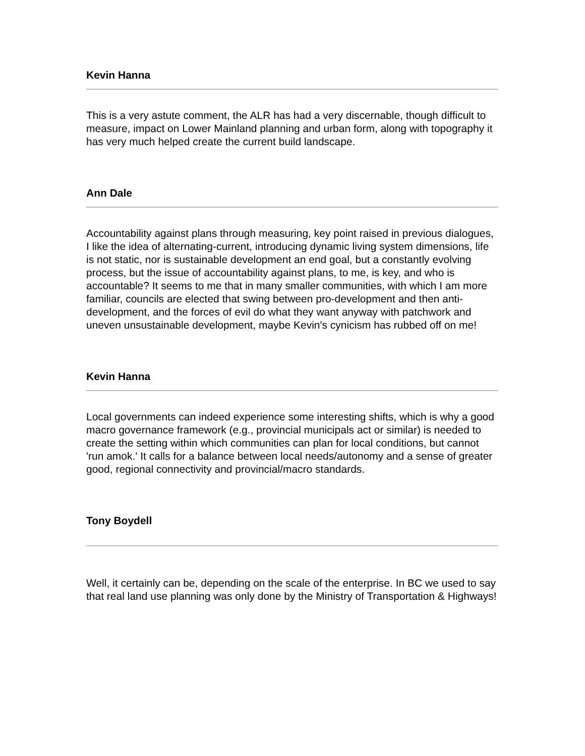Kevin Hanna
This is a very astute comment, the ALR has had a very discernable, though difficult to measure, impact on Lower Mainland planning and urban form, along with topography it has very much helped create the current build landscape.
Ann Dale
Accountability against plans through measuring, key point raised in previous dialogues, I like the idea of alternating-current, introducing dynamic living system dimensions, life is not static, nor is sustainable development an end goal, but a constantly evolving process, but the issue of accountability against plans, to me, is key, and who is accountable? It seems to me that in many smaller communities, with which I am more familiar, councils are elected that swing between pro-development and then anti-development, and the forces of evil do what they want anyway with patchwork and uneven unsustainable development, maybe Kevin's cynicism has rubbed off on me!
Kevin Hanna
Local governments can indeed experience some interesting shifts, which is why a good macro governance framework (e.g., provincial municipals act or similar) is needed to create the setting within which communities can plan for local conditions, but cannot 'run amok.' It calls for a balance between local needs/autonomy and a sense of greater good, regional connectivity and provincial/macro standards.
Tony Boydell
Well, it certainly can be, depending on the scale of the enterprise. In BC we used to say that real land use planning was only done by the Ministry of Transportation & Highways!